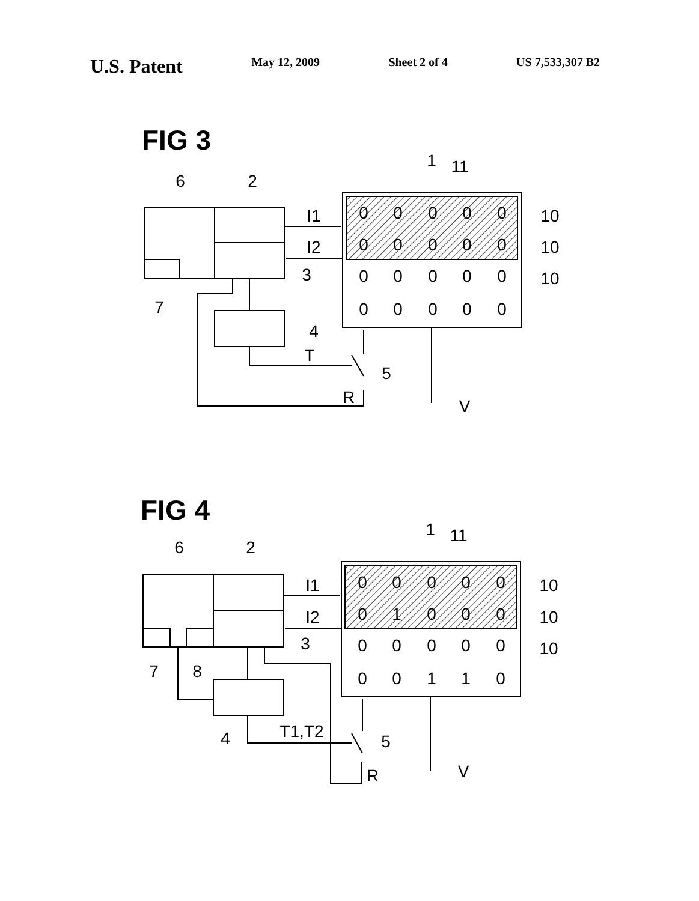U.S. Patent May 12, 2009 Sheet 2 of 4 US 7,533,307 B2
FIG 3
FIG 4
6
2
1
11
I1
I2
3
7
4
T
5
R
V
10
10
10
6
2
1
11
I1
I2
3
7
8
4
T1,T2
5
R
V
10
10
10
0
0
0
0
0
0
0
0
0
0
0
0
0
0
0
0
0
0
0
0
0
0
0
0
0
0
1
0
0
0
0
0
0
0
0
0
0
1
1
0